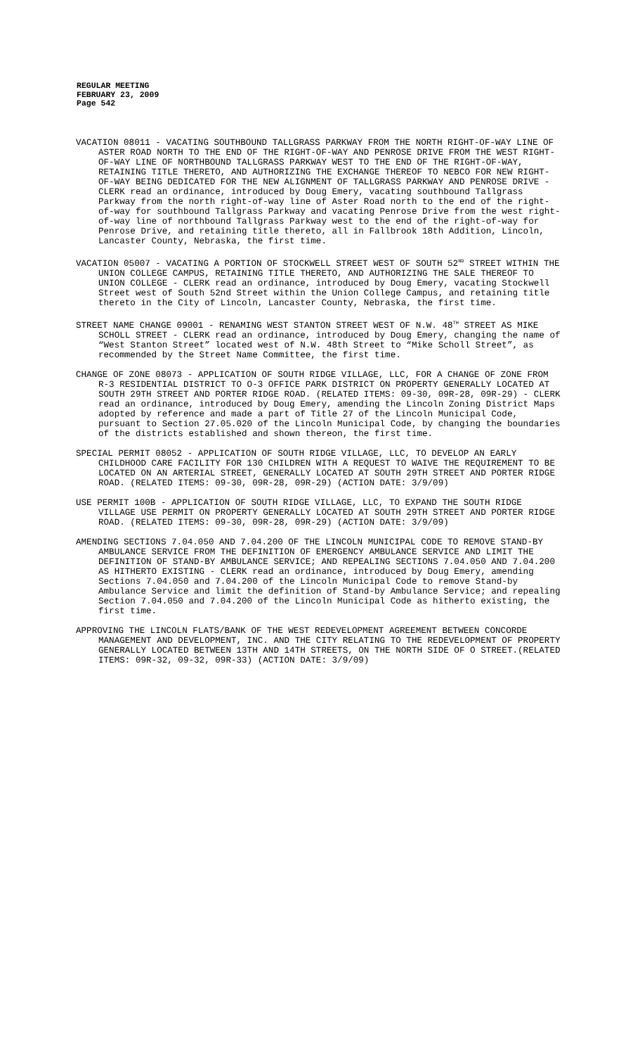REGULAR MEETING
FEBRUARY 23, 2009
Page 542
VACATION 08011 - VACATING SOUTHBOUND TALLGRASS PARKWAY FROM THE NORTH RIGHT-OF-WAY LINE OF ASTER ROAD NORTH TO THE END OF THE RIGHT-OF-WAY AND PENROSE DRIVE FROM THE WEST RIGHT-OF-WAY LINE OF NORTHBOUND TALLGRASS PARKWAY WEST TO THE END OF THE RIGHT-OF-WAY, RETAINING TITLE THERETO, AND AUTHORIZING THE EXCHANGE THEREOF TO NEBCO FOR NEW RIGHT-OF-WAY BEING DEDICATED FOR THE NEW ALIGNMENT OF TALLGRASS PARKWAY AND PENROSE DRIVE - CLERK read an ordinance, introduced by Doug Emery, vacating southbound Tallgrass Parkway from the north right-of-way line of Aster Road north to the end of the right-of-way for southbound Tallgrass Parkway and vacating Penrose Drive from the west right-of-way line of northbound Tallgrass Parkway west to the end of the right-of-way for Penrose Drive, and retaining title thereto, all in Fallbrook 18th Addition, Lincoln, Lancaster County, Nebraska, the first time.
VACATION 05007 - VACATING A PORTION OF STOCKWELL STREET WEST OF SOUTH 52<sup>ND</sup> STREET WITHIN THE UNION COLLEGE CAMPUS, RETAINING TITLE THERETO, AND AUTHORIZING THE SALE THEREOF TO UNION COLLEGE - CLERK read an ordinance, introduced by Doug Emery, vacating Stockwell Street west of South 52nd Street within the Union College Campus, and retaining title thereto in the City of Lincoln, Lancaster County, Nebraska, the first time.
STREET NAME CHANGE 09001 - RENAMING WEST STANTON STREET WEST OF N.W. 48<sup>TH</sup> STREET AS MIKE SCHOLL STREET - CLERK read an ordinance, introduced by Doug Emery, changing the name of “West Stanton Street” located west of N.W. 48th Street to “Mike Scholl Street”, as recommended by the Street Name Committee, the first time.
CHANGE OF ZONE 08073 - APPLICATION OF SOUTH RIDGE VILLAGE, LLC, FOR A CHANGE OF ZONE FROM R-3 RESIDENTIAL DISTRICT TO O-3 OFFICE PARK DISTRICT ON PROPERTY GENERALLY LOCATED AT SOUTH 29TH STREET AND PORTER RIDGE ROAD. (RELATED ITEMS: 09-30, 09R-28, 09R-29) - CLERK read an ordinance, introduced by Doug Emery, amending the Lincoln Zoning District Maps adopted by reference and made a part of Title 27 of the Lincoln Municipal Code, pursuant to Section 27.05.020 of the Lincoln Municipal Code, by changing the boundaries of the districts established and shown thereon, the first time.
SPECIAL PERMIT 08052 - APPLICATION OF SOUTH RIDGE VILLAGE, LLC, TO DEVELOP AN EARLY CHILDHOOD CARE FACILITY FOR 130 CHILDREN WITH A REQUEST TO WAIVE THE REQUIREMENT TO BE LOCATED ON AN ARTERIAL STREET, GENERALLY LOCATED AT SOUTH 29TH STREET AND PORTER RIDGE ROAD. (RELATED ITEMS: 09-30, 09R-28, 09R-29) (ACTION DATE: 3/9/09)
USE PERMIT 100B - APPLICATION OF SOUTH RIDGE VILLAGE, LLC, TO EXPAND THE SOUTH RIDGE VILLAGE USE PERMIT ON PROPERTY GENERALLY LOCATED AT SOUTH 29TH STREET AND PORTER RIDGE ROAD. (RELATED ITEMS: 09-30, 09R-28, 09R-29) (ACTION DATE: 3/9/09)
AMENDING SECTIONS 7.04.050 AND 7.04.200 OF THE LINCOLN MUNICIPAL CODE TO REMOVE STAND-BY AMBULANCE SERVICE FROM THE DEFINITION OF EMERGENCY AMBULANCE SERVICE AND LIMIT THE DEFINITION OF STAND-BY AMBULANCE SERVICE; AND REPEALING SECTIONS 7.04.050 AND 7.04.200 AS HITHERTO EXISTING - CLERK read an ordinance, introduced by Doug Emery, amending Sections 7.04.050 and 7.04.200 of the Lincoln Municipal Code to remove Stand-by Ambulance Service and limit the definition of Stand-by Ambulance Service; and repealing Section 7.04.050 and 7.04.200 of the Lincoln Municipal Code as hitherto existing, the first time.
APPROVING THE LINCOLN FLATS/BANK OF THE WEST REDEVELOPMENT AGREEMENT BETWEEN CONCORDE MANAGEMENT AND DEVELOPMENT, INC. AND THE CITY RELATING TO THE REDEVELOPMENT OF PROPERTY GENERALLY LOCATED BETWEEN 13TH AND 14TH STREETS, ON THE NORTH SIDE OF O STREET.(RELATED ITEMS: 09R-32, 09-32, 09R-33) (ACTION DATE: 3/9/09)